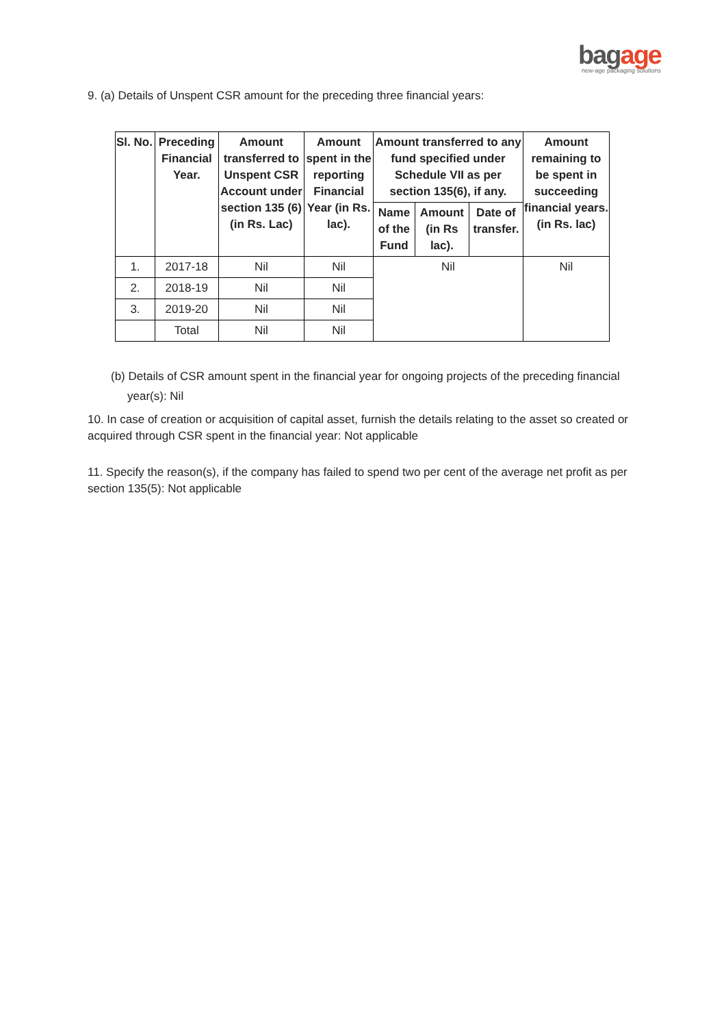bagage
new-age packaging solutions
9. (a) Details of Unspent CSR amount for the preceding three financial years:
| Sl. No. | Preceding Financial Year. | Amount transferred to Unspent CSR Account under section 135 (6) (in Rs. Lac) | Amount spent in the reporting Financial Year (in Rs. lac). | Amount transferred to any fund specified under Schedule VII as per section 135(6), if any. | | | Amount remaining to be spent in succeeding financial years. (in Rs. lac) |
| --- | --- | --- | --- | --- | --- | --- | --- |
| | | | | Name of the Fund | Amount (in Rs lac). | Date of transfer. | |
| 1. | 2017-18 | Nil | Nil | Nil | | | Nil |
| 2. | 2018-19 | Nil | Nil | | | | |
| 3. | 2019-20 | Nil | Nil | | | | |
| | Total | Nil | Nil | | | | |
(b) Details of CSR amount spent in the financial year for ongoing projects of the preceding financial year(s): Nil
10. In case of creation or acquisition of capital asset, furnish the details relating to the asset so created or acquired through CSR spent in the financial year: Not applicable
11. Specify the reason(s), if the company has failed to spend two per cent of the average net profit as per section 135(5): Not applicable